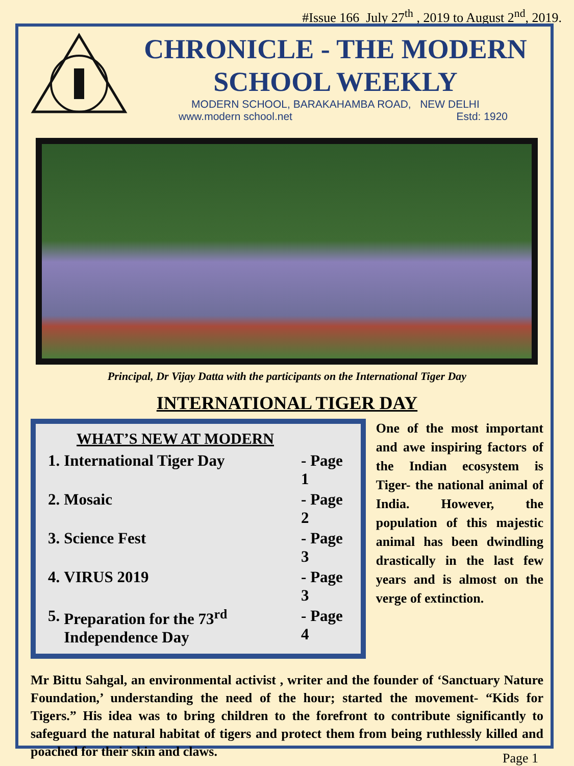#Issue 166 July 27<sup>th</sup> , 2019 to August 2<sup>nd</sup>, 2019.
CHRONICLE - THE MODERN SCHOOL WEEKLY
MODERN SCHOOL, BARAKAHAMBA ROAD, NEW DELHI
www.modern school.net Estd: 1920
Principal, Dr Vijay Datta with the participants on the International Tiger Day
INTERNATIONAL TIGER DAY
WHAT’S NEW AT MODERN
| 1. | International Tiger Day | - Page 1 |
| 2. | Mosaic | - Page 2 |
| 3. | Science Fest | - Page 3 |
| 4. | VIRUS 2019 | - Page 3 |
| 5. | Preparation for the 73<sup>rd</sup> Independence Day | - Page 4 |
One of the most important and awe inspiring factors of the Indian ecosystem is Tiger- the national animal of India. However, the population of this majestic animal has been dwindling drastically in the last few years and is almost on the verge of extinction.
Mr Bittu Sahgal, an environmental activist , writer and the founder of ‘Sanctuary Nature Foundation,’ understanding the need of the hour; started the movement- “Kids for Tigers.” His idea was to bring children to the forefront to contribute significantly to safeguard the natural habitat of tigers and protect them from being ruthlessly killed and poached for their skin and claws.
Page 1